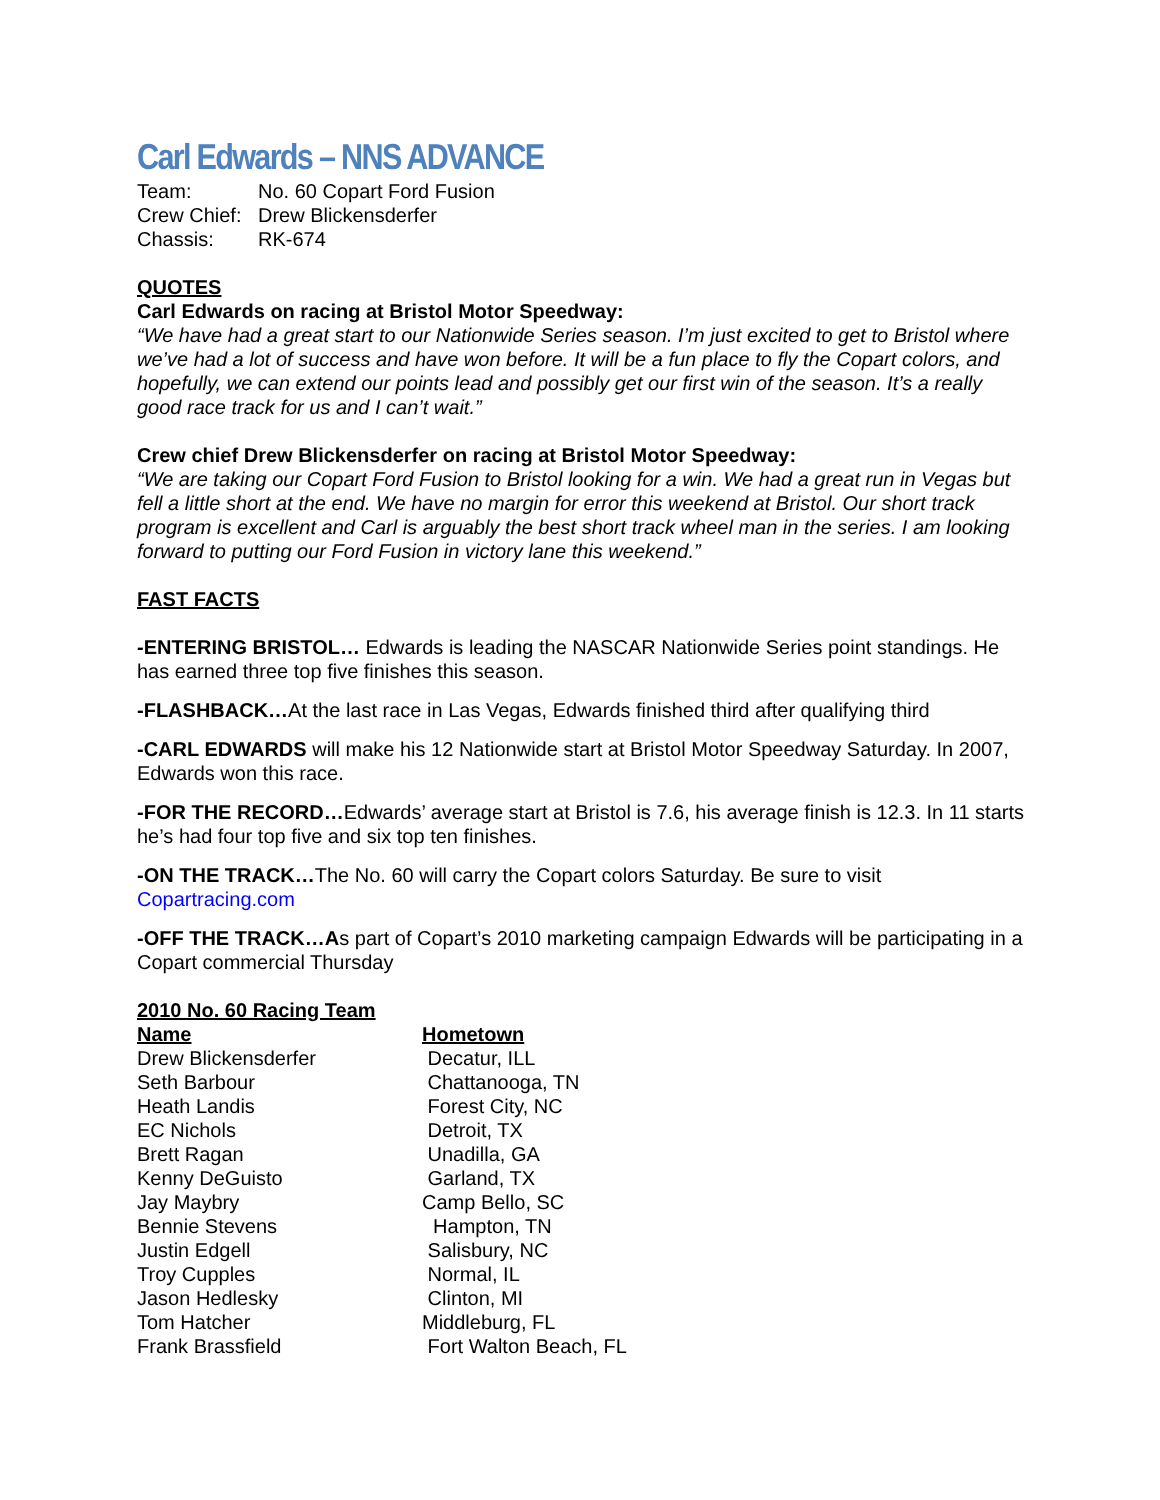Carl Edwards – NNS ADVANCE
| Team: | No. 60 Copart Ford Fusion |
| Crew Chief: | Drew Blickensderfer |
| Chassis: | RK-674 |
QUOTES
Carl Edwards on racing at Bristol Motor Speedway:
“We have had a great start to our Nationwide Series season. I’m just excited to get to Bristol where we’ve had a lot of success and have won before. It will be a fun place to fly the Copart colors, and hopefully, we can extend our points lead and possibly get our first win of the season. It’s a really good race track for us and I can’t wait.”
Crew chief Drew Blickensderfer on racing at Bristol Motor Speedway:
“We are taking our Copart Ford Fusion to Bristol looking for a win. We had a great run in Vegas but fell a little short at the end. We have no margin for error this weekend at Bristol. Our short track program is excellent and Carl is arguably the best short track wheel man in the series. I am looking forward to putting our Ford Fusion in victory lane this weekend.”
FAST FACTS
-ENTERING BRISTOL… Edwards is leading the NASCAR Nationwide Series point standings. He has earned three top five finishes this season.
-FLASHBACK…At the last race in Las Vegas, Edwards finished third after qualifying third
-CARL EDWARDS will make his 12 Nationwide start at Bristol Motor Speedway Saturday. In 2007, Edwards won this race.
-FOR THE RECORD…Edwards’ average start at Bristol is 7.6, his average finish is 12.3. In 11 starts he’s had four top five and six top ten finishes.
-ON THE TRACK…The No. 60 will carry the Copart colors Saturday. Be sure to visit Copartracing.com
-OFF THE TRACK…As part of Copart’s 2010 marketing campaign Edwards will be participating in a Copart commercial Thursday
2010 No. 60 Racing Team
| Name | Hometown |
| --- | --- |
| Drew Blickensderfer | Decatur, ILL |
| Seth Barbour | Chattanooga, TN |
| Heath Landis | Forest City, NC |
| EC Nichols | Detroit, TX |
| Brett Ragan | Unadilla, GA |
| Kenny DeGuisto | Garland, TX |
| Jay Maybry | Camp Bello, SC |
| Bennie Stevens | Hampton, TN |
| Justin Edgell | Salisbury, NC |
| Troy Cupples | Normal, IL |
| Jason Hedlesky | Clinton, MI |
| Tom Hatcher | Middleburg, FL |
| Frank Brassfield | Fort Walton Beach, FL |